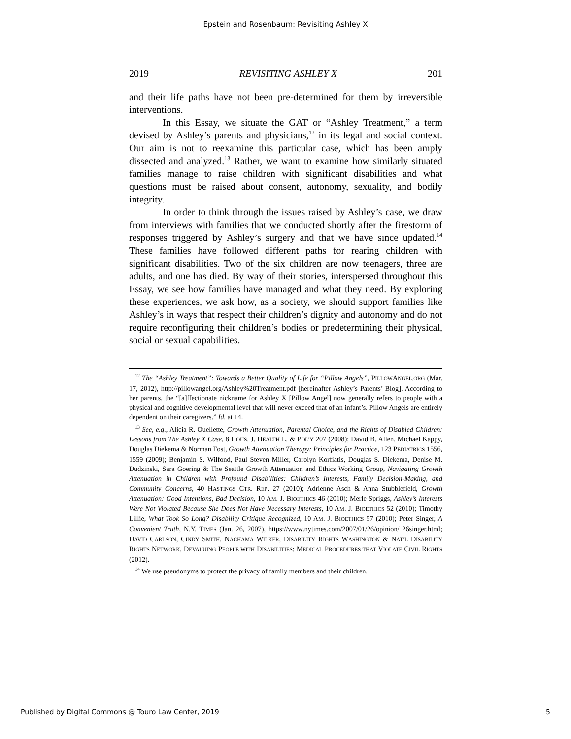Epstein and Rosenbaum: Revisiting Ashley X
2019 REVISITING ASHLEY X 201
and their life paths have not been pre-determined for them by irreversible interventions.
In this Essay, we situate the GAT or “Ashley Treatment,” a term devised by Ashley’s parents and physicians,<sup>12</sup> in its legal and social context. Our aim is not to reexamine this particular case, which has been amply dissected and analyzed.<sup>13</sup> Rather, we want to examine how similarly situated families manage to raise children with significant disabilities and what questions must be raised about consent, autonomy, sexuality, and bodily integrity.
In order to think through the issues raised by Ashley’s case, we draw from interviews with families that we conducted shortly after the firestorm of responses triggered by Ashley’s surgery and that we have since updated.<sup>14</sup> These families have followed different paths for rearing children with significant disabilities. Two of the six children are now teenagers, three are adults, and one has died. By way of their stories, interspersed throughout this Essay, we see how families have managed and what they need. By exploring these experiences, we ask how, as a society, we should support families like Ashley’s in ways that respect their children’s dignity and autonomy and do not require reconfiguring their children’s bodies or predetermining their physical, social or sexual capabilities.
<sup>12</sup> The “Ashley Treatment”: Towards a Better Quality of Life for “Pillow Angels”, PILLOWANGEL.ORG (Mar. 17, 2012), http://pillowangel.org/Ashley%20Treatment.pdf [hereinafter Ashley’s Parents’ Blog]. According to her parents, the “[a]ffectionate nickname for Ashley X [Pillow Angel] now generally refers to people with a physical and cognitive developmental level that will never exceed that of an infant’s. Pillow Angels are entirely dependent on their caregivers.” Id. at 14.
<sup>13</sup> See, e.g., Alicia R. Ouellette, Growth Attenuation, Parental Choice, and the Rights of Disabled Children: Lessons from The Ashley X Case, 8 HOUS. J. HEALTH L. & POL’Y 207 (2008); David B. Allen, Michael Kappy, Douglas Diekema & Norman Fost, Growth Attenuation Therapy: Principles for Practice, 123 PEDIATRICS 1556, 1559 (2009); Benjamin S. Wilfond, Paul Steven Miller, Carolyn Korfiatis, Douglas S. Diekema, Denise M. Dudzinski, Sara Goering & The Seattle Growth Attenuation and Ethics Working Group, Navigating Growth Attenuation in Children with Profound Disabilities: Children’s Interests, Family Decision-Making, and Community Concerns, 40 HASTINGS CTR. REP. 27 (2010); Adrienne Asch & Anna Stubblefield, Growth Attenuation: Good Intentions, Bad Decision, 10 AM. J. BIOETHICS 46 (2010); Merle Spriggs, Ashley’s Interests Were Not Violated Because She Does Not Have Necessary Interests, 10 AM. J. BIOETHICS 52 (2010); Timothy Lillie, What Took So Long? Disability Critique Recognized, 10 AM. J. BIOETHICS 57 (2010); Peter Singer, A Convenient Truth, N.Y. TIMES (Jan. 26, 2007), https://www.nytimes.com/2007/01/26/opinion/ 26singer.html; DAVID CARLSON, CINDY SMITH, NACHAMA WILKER, DISABILITY RIGHTS WASHINGTON & NAT’L DISABILITY RIGHTS NETWORK, DEVALUING PEOPLE WITH DISABILITIES: MEDICAL PROCEDURES THAT VIOLATE CIVIL RIGHTS (2012).
<sup>14</sup> We use pseudonyms to protect the privacy of family members and their children.
Published by Digital Commons @ Touro Law Center, 2019 5